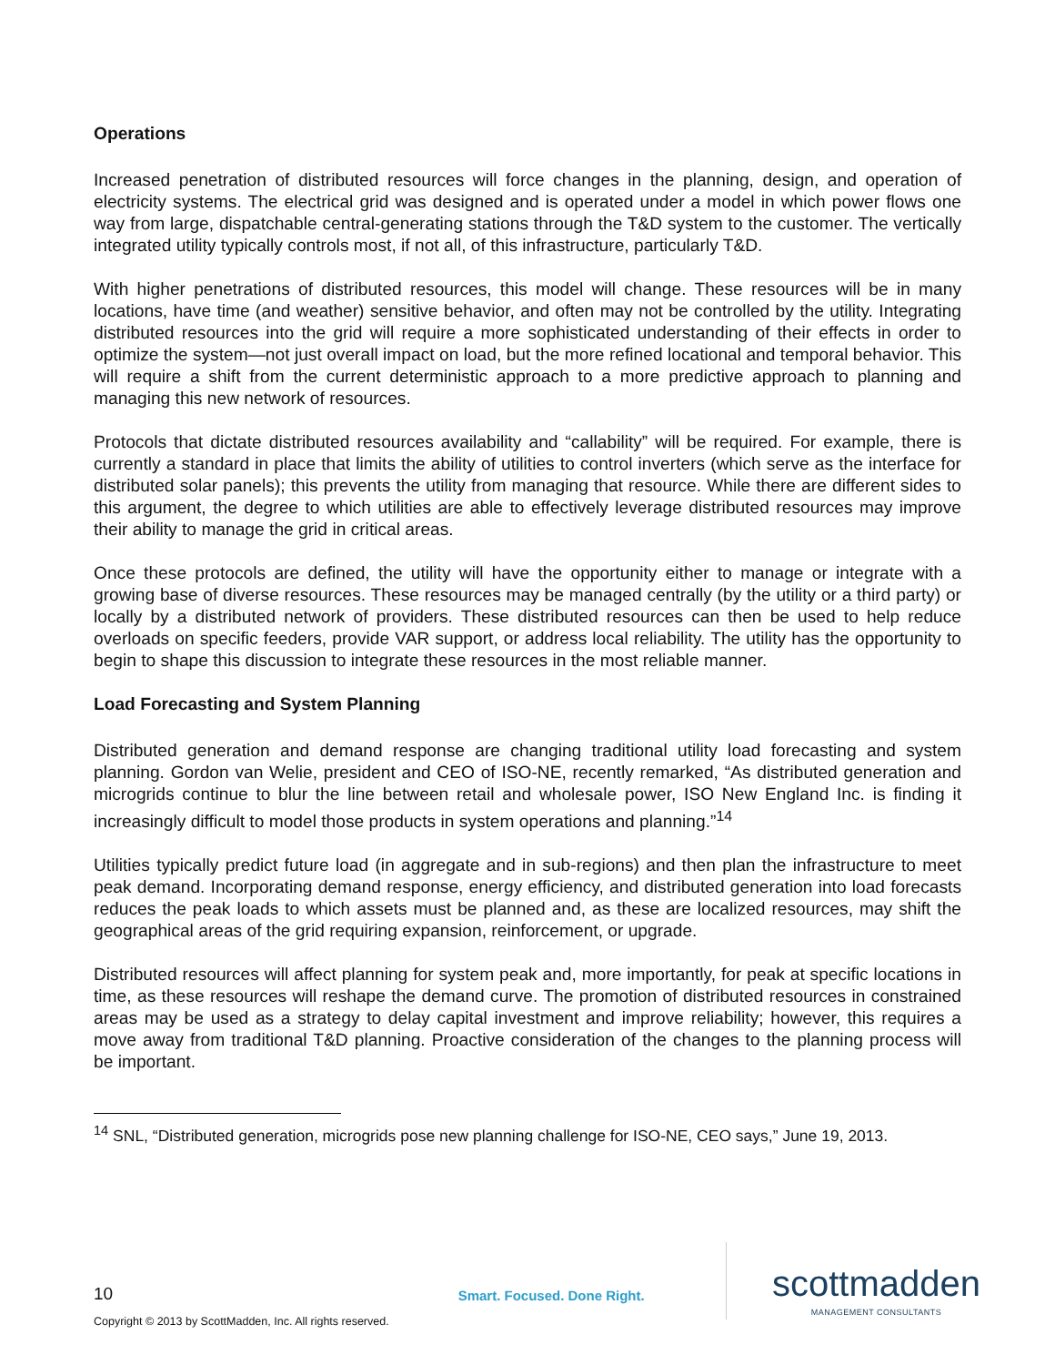Operations
Increased penetration of distributed resources will force changes in the planning, design, and operation of electricity systems. The electrical grid was designed and is operated under a model in which power flows one way from large, dispatchable central-generating stations through the T&D system to the customer. The vertically integrated utility typically controls most, if not all, of this infrastructure, particularly T&D.
With higher penetrations of distributed resources, this model will change. These resources will be in many locations, have time (and weather) sensitive behavior, and often may not be controlled by the utility. Integrating distributed resources into the grid will require a more sophisticated understanding of their effects in order to optimize the system—not just overall impact on load, but the more refined locational and temporal behavior. This will require a shift from the current deterministic approach to a more predictive approach to planning and managing this new network of resources.
Protocols that dictate distributed resources availability and “callability” will be required. For example, there is currently a standard in place that limits the ability of utilities to control inverters (which serve as the interface for distributed solar panels); this prevents the utility from managing that resource. While there are different sides to this argument, the degree to which utilities are able to effectively leverage distributed resources may improve their ability to manage the grid in critical areas.
Once these protocols are defined, the utility will have the opportunity either to manage or integrate with a growing base of diverse resources. These resources may be managed centrally (by the utility or a third party) or locally by a distributed network of providers. These distributed resources can then be used to help reduce overloads on specific feeders, provide VAR support, or address local reliability. The utility has the opportunity to begin to shape this discussion to integrate these resources in the most reliable manner.
Load Forecasting and System Planning
Distributed generation and demand response are changing traditional utility load forecasting and system planning. Gordon van Welie, president and CEO of ISO-NE, recently remarked, “As distributed generation and microgrids continue to blur the line between retail and wholesale power, ISO New England Inc. is finding it increasingly difficult to model those products in system operations and planning.”<sup>14</sup>
Utilities typically predict future load (in aggregate and in sub-regions) and then plan the infrastructure to meet peak demand. Incorporating demand response, energy efficiency, and distributed generation into load forecasts reduces the peak loads to which assets must be planned and, as these are localized resources, may shift the geographical areas of the grid requiring expansion, reinforcement, or upgrade.
Distributed resources will affect planning for system peak and, more importantly, for peak at specific locations in time, as these resources will reshape the demand curve. The promotion of distributed resources in constrained areas may be used as a strategy to delay capital investment and improve reliability; however, this requires a move away from traditional T&D planning. Proactive consideration of the changes to the planning process will be important.
<sup>14</sup> SNL, “Distributed generation, microgrids pose new planning challenge for ISO-NE, CEO says,” June 19, 2013.
10
Smart. Focused. Done Right.
scottmadden
MANAGEMENT CONSULTANTS
Copyright © 2013 by ScottMadden, Inc. All rights reserved.